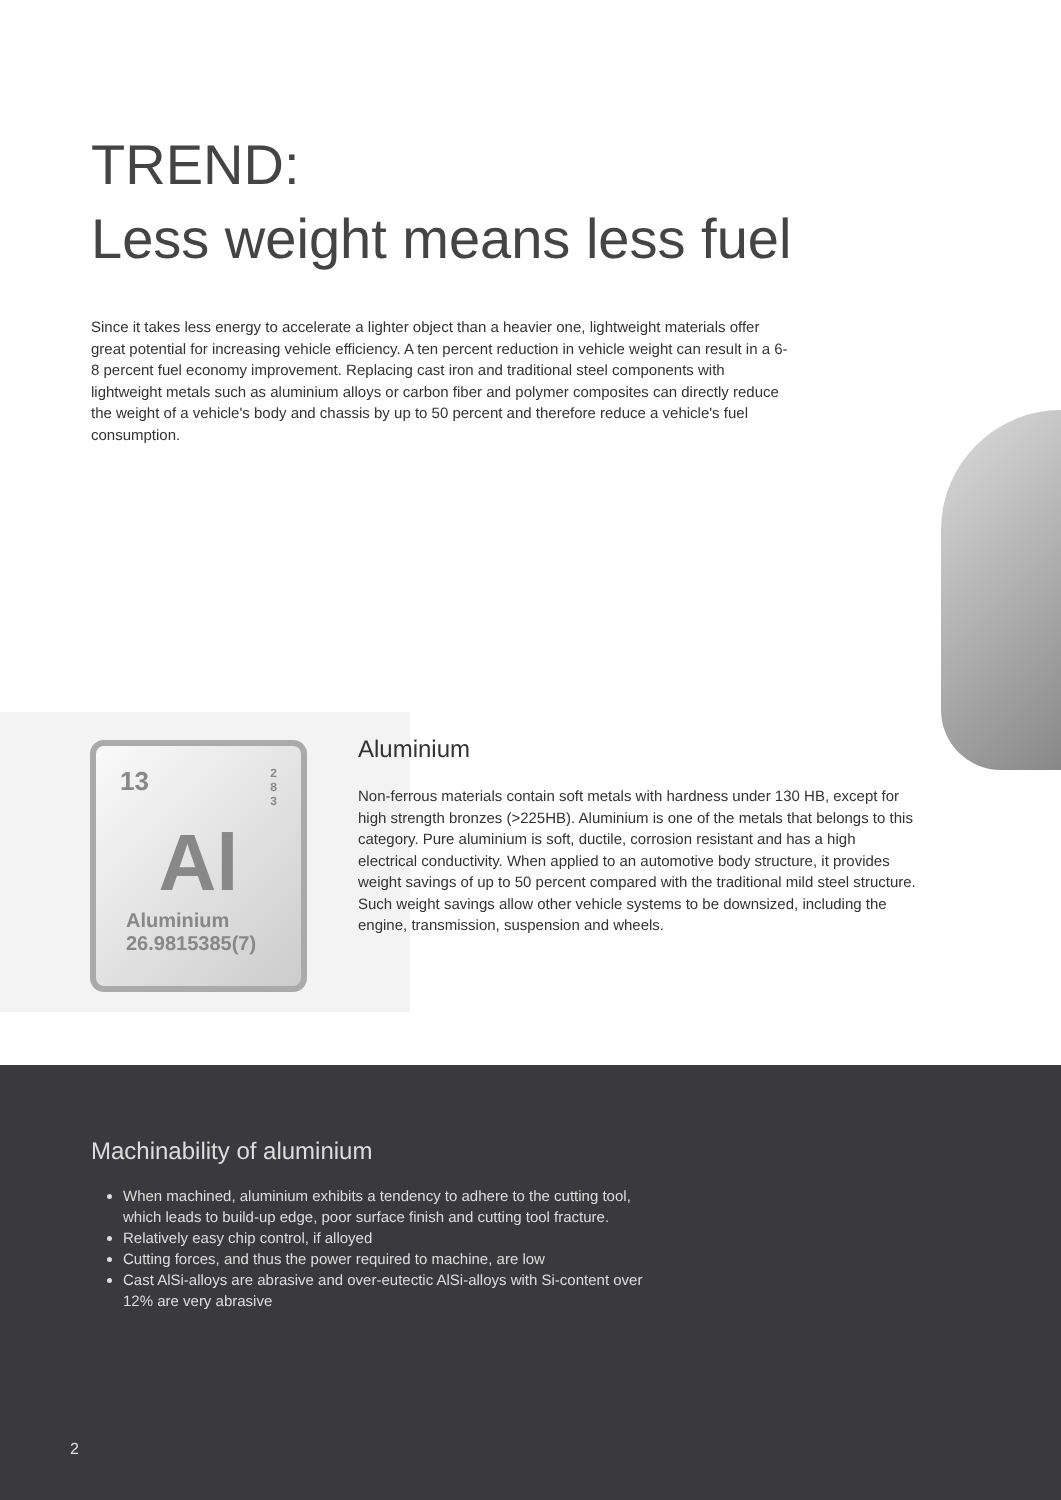TREND:
Less weight means less fuel
Since it takes less energy to accelerate a lighter object than a heavier one, lightweight materials offer great potential for increasing vehicle efficiency. A ten percent reduction in vehicle weight can result in a 6-8 percent fuel economy improvement. Replacing cast iron and traditional steel components with lightweight metals such as aluminium alloys or carbon fiber and polymer composites can directly reduce the weight of a vehicle's body and chassis by up to 50 percent and therefore reduce a vehicle's fuel consumption.
13 2
8
3
Al
Aluminium
26.9815385(7)
Aluminium
Non-ferrous materials contain soft metals with hardness under 130 HB, except for high strength bronzes (>225HB). Aluminium is one of the metals that belongs to this category. Pure aluminium is soft, ductile, corrosion resistant and has a high electrical conductivity. When applied to an automotive body structure, it provides weight savings of up to 50 percent compared with the traditional mild steel structure. Such weight savings allow other vehicle systems to be downsized, including the engine, transmission, suspension and wheels.
Machinability of aluminium
When machined, aluminium exhibits a tendency to adhere to the cutting tool, which leads to build-up edge, poor surface finish and cutting tool fracture.
Relatively easy chip control, if alloyed
Cutting forces, and thus the power required to machine, are low
Cast AlSi-alloys are abrasive and over-eutectic AlSi-alloys with Si-content over 12% are very abrasive
2